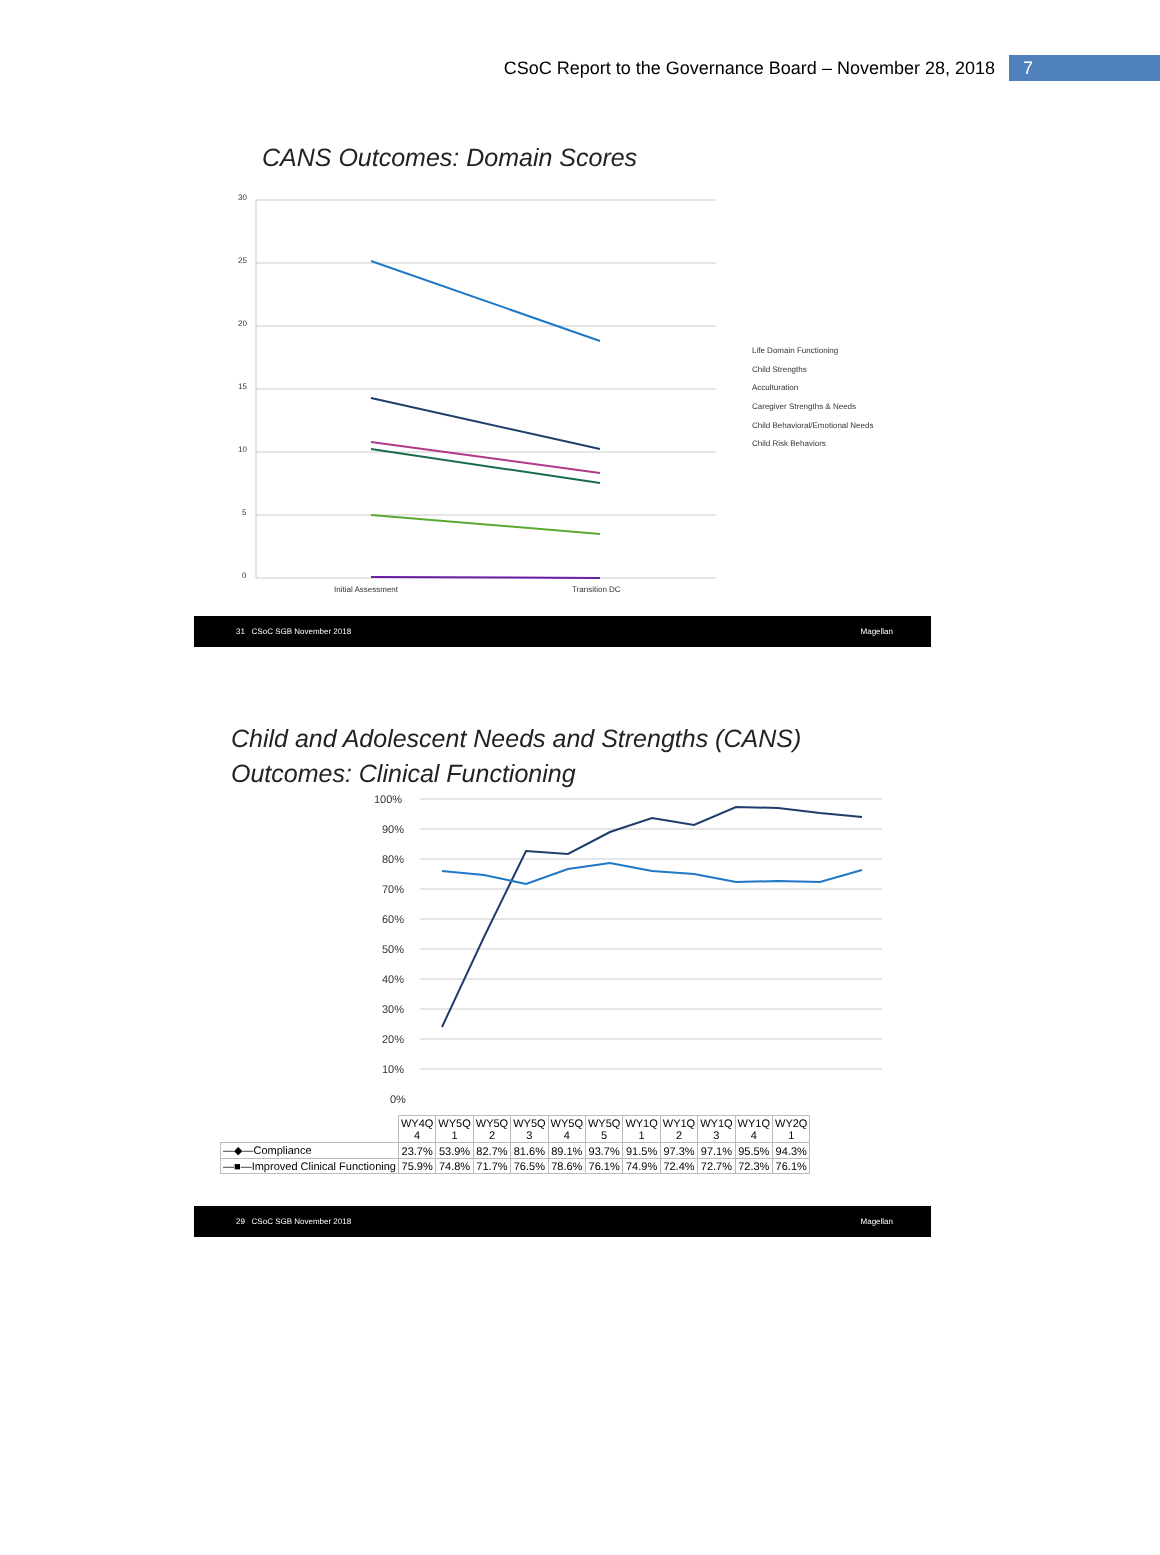CSoC Report to the Governance Board – November 28, 2018 7
CANS Outcomes: Domain Scores
30
25
20
15
10
5
0
Initial Assessment
Transition DC
Life Domain Functioning
Child Strengths
Acculturation
Caregiver Strengths & Needs
Child Behavioral/Emotional Needs
Child Risk Behaviors
31 CSoC SGB November 2018 Magellan
Child and Adolescent Needs and Strengths (CANS)
Outcomes: Clinical Functioning
100%
90%
80%
70%
60%
50%
40%
30%
20%
10%
0%
| | WY4Q 4 | WY5Q 1 | WY5Q 2 | WY5Q 3 | WY5Q 4 | WY5Q 5 | WY1Q 1 | WY1Q 2 | WY1Q 3 | WY1Q 4 | WY2Q 1 |
| —◆—Compliance | 23.7% | 53.9% | 82.7% | 81.6% | 89.1% | 93.7% | 91.5% | 97.3% | 97.1% | 95.5% | 94.3% |
| —■—Improved Clinical Functioning | 75.9% | 74.8% | 71.7% | 76.5% | 78.6% | 76.1% | 74.9% | 72.4% | 72.7% | 72.3% | 76.1% |
29 CSoC SGB November 2018 Magellan